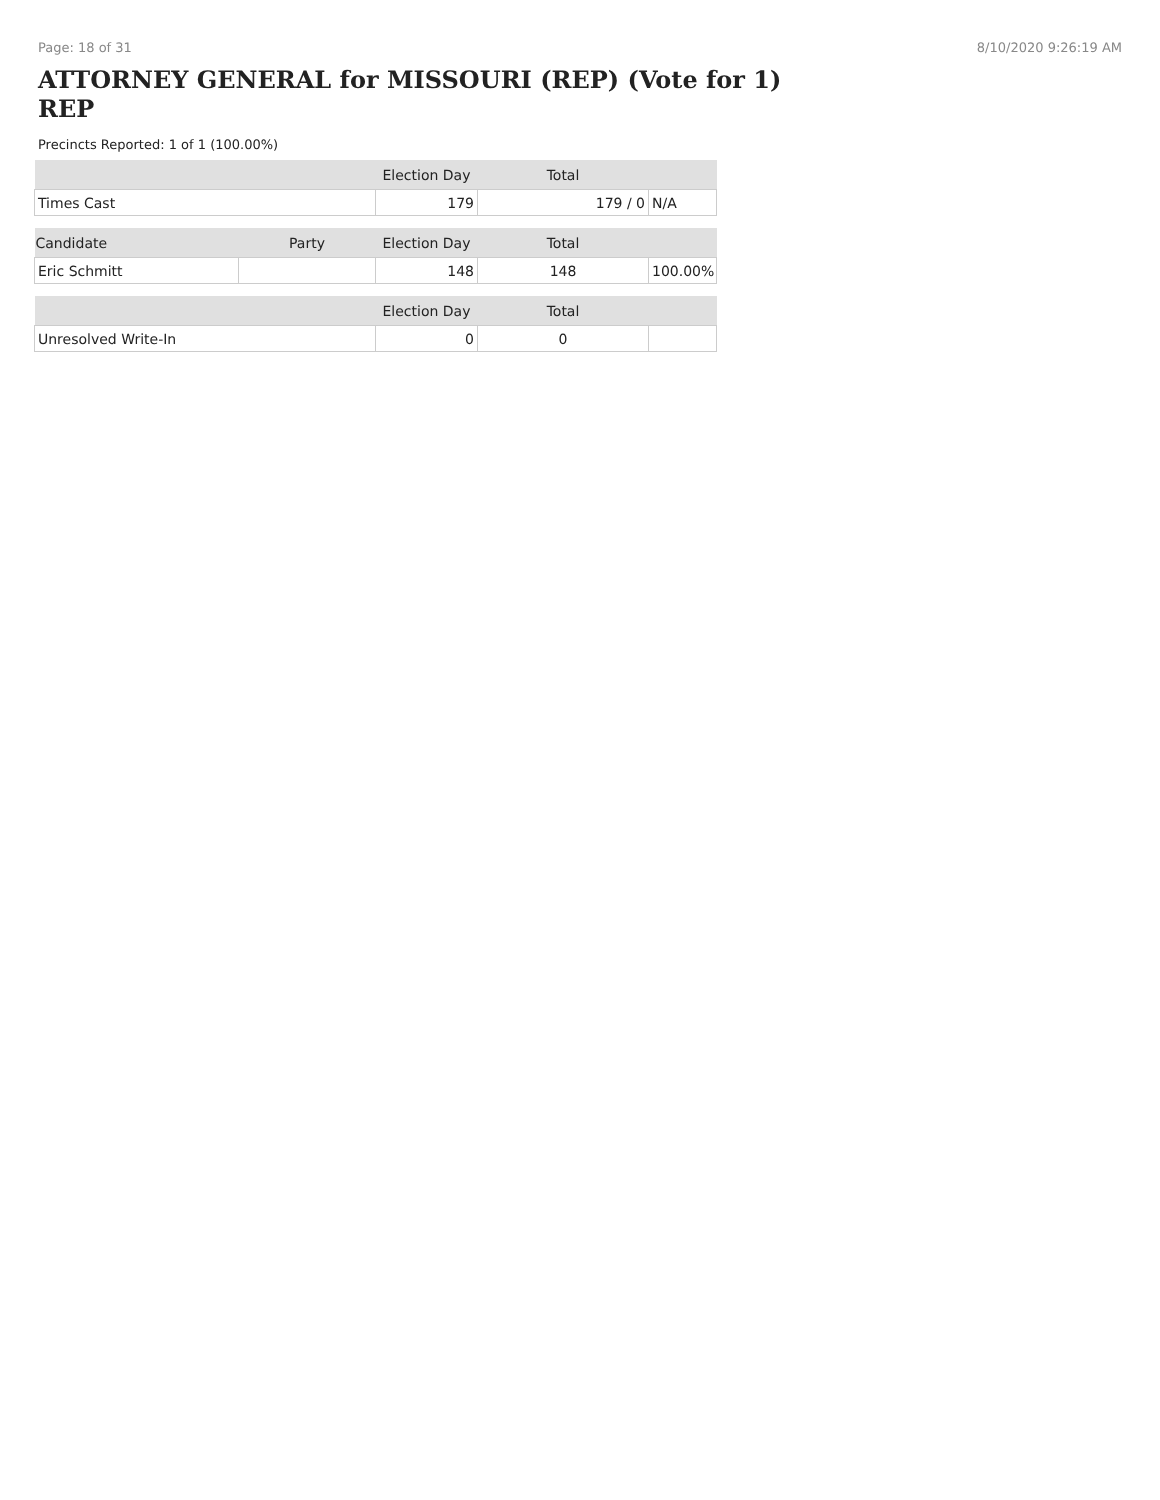Page: 18 of 31 8/10/2020 9:26:19 AM
ATTORNEY GENERAL for MISSOURI (REP) (Vote for 1) REP
Precincts Reported: 1 of 1 (100.00%)
| | | Election Day | Total | |
| --- | --- | --- | --- | --- |
| Times Cast | | 179 | 179 / 0 | N/A |
| Candidate | Party | Election Day | Total | |
| Eric Schmitt | | 148 | 148 | 100.00% |
| | | Election Day | Total | |
| Unresolved Write-In | | 0 | 0 | |